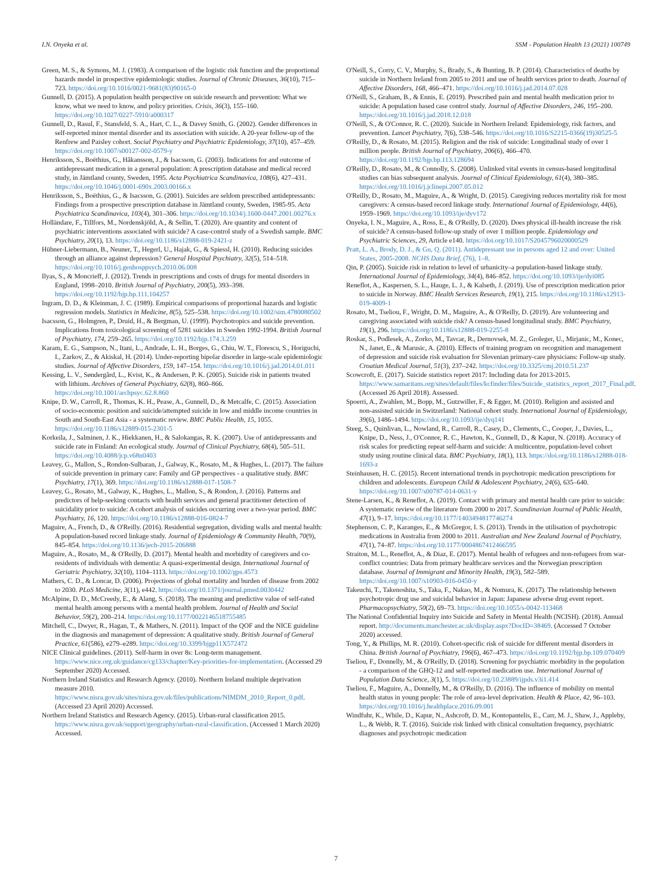I.N. Onyeka et al. SSM - Population Health 13 (2021) 100749
Green, M. S., & Symons, M. J. (1983). A comparison of the logistic risk function and the proportional hazards model in prospective epidemiologic studies. Journal of Chronic Diseases, 36(10), 715–723. https://doi.org/10.1016/0021-9681(83)90165-0
Gunnell, D. (2015). A population health perspective on suicide research and prevention: What we know, what we need to know, and policy priorities. Crisis, 36(3), 155–160. https://doi.org/10.1027/0227-5910/a000317
Gunnell, D., Rasul, F., Stansfeld, S. A., Hart, C. L., & Davey Smith, G. (2002). Gender differences in self-reported minor mental disorder and its association with suicide. A 20-year follow-up of the Renfrew and Paisley cohort. Social Psychiatry and Psychiatric Epidemiology, 37(10), 457–459. https://doi.org/10.1007/s00127-002-0579-y
Henriksson, S., Boëthius, G., Håkansson, J., & Isacsson, G. (2003). Indications for and outcome of antidepressant medication in a general population: A prescription database and medical record study, in Jämtland county, Sweden, 1995. Acta Psychiatrica Scandinavica, 108(6), 427–431. https://doi.org/10.1046/j.0001-690x.2003.00166.x
Henriksson, S., Boëthius, G., & Isacsson, G. (2001). Suicides are seldom prescribed antidepressants: Findings from a prospective prescription database in Jämtland county, Sweden, 1985-95. Acta Psychiatrica Scandinavica, 103(4), 301–306. https://doi.org/10.1034/j.1600-0447.2001.00276.x
Holländare, F., Tillfors, M., Nordenskjöld, A., & Sellin, T. (2020). Are quantity and content of psychiatric interventions associated with suicide? A case-control study of a Swedish sample. BMC Psychiatry, 20(1), 13. https://doi.org/10.1186/s12888-019-2421-z
Hübner-Liebermann, B., Neuner, T., Hegerl, U., Hajak, G., & Spiessl, H. (2010). Reducing suicides through an alliance against depression? General Hospital Psychiatry, 32(5), 514–518. https://doi.org/10.1016/j.genhosppsych.2010.06.008
Ilyas, S., & Moncrieff, J. (2012). Trends in prescriptions and costs of drugs for mental disorders in England, 1998–2010. British Journal of Psychiatry, 200(5), 393–398. https://doi.org/10.1192/bjp.bp.111.104257
Ingram, D. D., & Kleinman, J. C. (1989). Empirical comparisons of proportional hazards and logistic regression models. Statistics in Medicine, 8(5), 525–538. https://doi.org/10.1002/sim.4780080502
Isacsson, G., Holmgren, P., Druid, H., & Bergman, U. (1999). Psychotropics and suicide prevention. Implications from toxicological screening of 5281 suicides in Sweden 1992-1994. British Journal of Psychiatry, 174, 259–265. https://doi.org/10.1192/bjp.174.3.259
Karam, E. G., Sampson, N., Itani, L., Andrade, L. H., Borges, G., Chiu, W. T., Florescu, S., Horiguchi, I., Zarkov, Z., & Akiskal, H. (2014). Under-reporting bipolar disorder in large-scale epidemiologic studies. Journal of Affective Disorders, 159, 147–154. https://doi.org/10.1016/j.jad.2014.01.011
Kessing, L. V., Søndergård, L., Kvist, K., & Andersen, P. K. (2005). Suicide risk in patients treated with lithium. Archives of General Psychiatry, 62(8), 860–866. https://doi.org/10.1001/archpsyc.62.8.860
Knipe, D. W., Carroll, R., Thomas, K. H., Pease, A., Gunnell, D., & Metcalfe, C. (2015). Association of socio-economic position and suicide/attempted suicide in low and middle income countries in South and South-East Asia - a systematic review. BMC Public Health, 15, 1055. https://doi.org/10.1186/s12889-015-2301-5
Korkeila, J., Salminen, J. K., Hiekkanen, H., & Salokangas, R. K. (2007). Use of antidepressants and suicide rate in Finland: An ecological study. Journal of Clinical Psychiatry, 68(4), 505–511. https://doi.org/10.4088/jcp.v68n0403
Leavey, G., Mallon, S., Rondon-Sulbaran, J., Galway, K., Rosato, M., & Hughes, L. (2017). The failure of suicide prevention in primary care: Family and GP perspectives - a qualitative study. BMC Psychiatry, 17(1), 369. https://doi.org/10.1186/s12888-017-1508-7
Leavey, G., Rosato, M., Galway, K., Hughes, L., Mallon, S., & Rondon, J. (2016). Patterns and predictors of help-seeking contacts with health services and general practitioner detection of suicidality prior to suicide: A cohort analysis of suicides occurring over a two-year period. BMC Psychiatry, 16, 120. https://doi.org/10.1186/s12888-016-0824-7
Maguire, A., French, D., & O'Reilly. (2016). Residential segregation, dividing walls and mental health: A population-based record linkage study. Journal of Epidemiology & Community Health, 70(9), 845–854. https://doi.org/10.1136/jech-2015-206888
Maguire, A., Rosato, M., & O'Reilly, D. (2017). Mental health and morbidity of caregivers and co-residents of individuals with dementia: A quasi-experimental design. International Journal of Geriatric Psychiatry, 32(10), 1104–1113. https://doi.org/10.1002/gps.4573
Mathers, C. D., & Loncar, D. (2006). Projections of global mortality and burden of disease from 2002 to 2030. PLoS Medicine, 3(11), e442. https://doi.org/10.1371/journal.pmed.0030442
McAlpine, D. D., McCreedy, E., & Alang, S. (2018). The meaning and predictive value of self-rated mental health among persons with a mental health problem. Journal of Health and Social Behavior, 59(2), 200–214. https://doi.org/10.1177/0022146518755485
Mitchell, C., Dwyer, R., Hagan, T., & Mathers, N. (2011). Impact of the QOF and the NICE guideline in the diagnosis and management of depression: A qualitative study. British Journal of General Practice, 61(586), e279–e289. https://doi.org/10.3399/bjgp11X572472
NICE Clinical guidelines. (2011). Self-harm in over 8s: Long-term management. https://www.nice.org.uk/guidance/cg133/chapter/Key-priorities-for-implementation. (Accessed 29 September 2020) Accessed.
Northern Ireland Statistics and Research Agency. (2010). Northern Ireland multiple deprivation measure 2010. https://www.nisra.gov.uk/sites/nisra.gov.uk/files/publications/NIMDM_2010_Report_0.pdf. (Accessed 23 April 2020) Accessed.
Northern Ireland Statistics and Research Agency. (2015). Urban-rural classification 2015. https://www.nisra.gov.uk/support/geography/urban-rural-classification. (Accessed 1 March 2020) Accessed.
O'Neill, S., Corry, C. V., Murphy, S., Brady, S., & Bunting, B. P. (2014). Characteristics of deaths by suicide in Northern Ireland from 2005 to 2011 and use of health services prior to death. Journal of Affective Disorders, 168, 466–471. https://doi.org/10.1016/j.jad.2014.07.028
O'Neill, S., Graham, B., & Ennis, E. (2019). Prescribed pain and mental health medication prior to suicide: A population based case control study. Journal of Affective Disorders, 246, 195–200. https://doi.org/10.1016/j.jad.2018.12.018
O'Neill, S., & O'Connor, R. C. (2020). Suicide in Northern Ireland: Epidemiology, risk factors, and prevention. Lancet Psychiatry, 7(6), 538–546. https://doi.org/10.1016/S2215-0366(19)30525-5
O'Reilly, D., & Rosato, M. (2015). Religion and the risk of suicide: Longitudinal study of over 1 million people. British Journal of Psychiatry, 206(6), 466–470. https://doi.org/10.1192/bjp.bp.113.128694
O'Reilly, D., Rosato, M., & Connolly, S. (2008). Unlinked vital events in census-based longitudinal studies can bias subsequent analysis. Journal of Clinical Epidemiology, 61(4), 380–385. https://doi.org/10.1016/j.jclinepi.2007.05.012
O'Reilly, D., Rosato, M., Maguire, A., & Wright, D. (2015). Caregiving reduces mortality risk for most caregivers: A census-based record linkage study. International Journal of Epidemiology, 44(6), 1959–1969. https://doi.org/10.1093/ije/dyv172
Onyeka, I. N., Maguire, A., Ross, E., & O'Reilly, D. (2020). Does physical ill-health increase the risk of suicide? A census-based follow-up study of over 1 million people. Epidemiology and Psychiatric Sciences, 29, Article e140. https://doi.org/10.1017/S2045796020000529
Pratt, L. A., Brody, D. J., & Gu, Q. (2011). Antidepressant use in persons aged 12 and over: United States, 2005-2008. NCHS Data Brief, (76), 1–8.
Qin, P. (2005). Suicide risk in relation to level of urbanicity–a population-based linkage study. International Journal of Epidemiology, 34(4), 846–852. https://doi.org/10.1093/ije/dyi085
Reneflot, A., Kaspersen, S. L., Hauge, L. J., & Kalseth, J. (2019). Use of prescription medication prior to suicide in Norway. BMC Health Services Research, 19(1), 215. https://doi.org/10.1186/s12913-019-4009-1
Rosato, M., Tseliou, F., Wright, D. M., Maguire, A., & O'Reilly, D. (2019). Are volunteering and caregiving associated with suicide risk? A census-based longitudinal study. BMC Psychiatry, 19(1), 296. https://doi.org/10.1186/s12888-019-2255-8
Roskar, S., Podlesek, A., Zorko, M., Tavcar, R., Dernovsek, M. Z., Groleger, U., Mirjanic, M., Konec, N., Janet, E., & Marusic, A. (2010). Effects of training program on recognition and management of depression and suicide risk evaluation for Slovenian primary-care physicians: Follow-up study. Croatian Medical Journal, 51(3), 237–242. https://doi.org/10.3325/cmj.2010.51.237
Scowcroft, E. (2017). Suicide statistics report 2017: Including data for 2013-2015. https://www.samaritans.org/sites/default/files/kcfinder/files/Suicide_statistics_report_2017_Final.pdf. (Accessed 26 April 2018). Assessed.
Spoerri, A., Zwahlen, M., Bopp, M., Gutzwiller, F., & Egger, M. (2010). Religion and assisted and non-assisted suicide in Switzerland: National cohort study. International Journal of Epidemiology, 39(6), 1486–1494. https://doi.org/10.1093/ije/dyq141
Steeg, S., Quinlivan, L., Nowland, R., Carroll, R., Casey, D., Clements, C., Cooper, J., Davies, L., Knipe, D., Ness, J., O'Connor, R. C., Hawton, K., Gunnell, D., & Kapur, N. (2018). Accuracy of risk scales for predicting repeat self-harm and suicide: A multicentre, population-level cohort study using routine clinical data. BMC Psychiatry, 18(1), 113. https://doi.org/10.1186/s12888-018-1693-z
Steinhausen, H. C. (2015). Recent international trends in psychotropic medication prescriptions for children and adolescents. European Child & Adolescent Psychiatry, 24(6), 635–640. https://doi.org/10.1007/s00787-014-0631-y
Stene-Larsen, K., & Reneflot, A. (2019). Contact with primary and mental health care prior to suicide: A systematic review of the literature from 2000 to 2017. Scandinavian Journal of Public Health, 47(1), 9–17. https://doi.org/10.1177/1403494817746274
Stephenson, C. P., Karanges, E., & McGregor, I. S. (2013). Trends in the utilisation of psychotropic medications in Australia from 2000 to 2011. Australian and New Zealand Journal of Psychiatry, 47(1), 74–87. https://doi.org/10.1177/0004867412466595
Straiton, M. L., Reneflot, A., & Diaz, E. (2017). Mental health of refugees and non-refugees from war-conflict countries: Data from primary healthcare services and the Norwegian prescription database. Journal of Immigrant and Minority Health, 19(3), 582–589. https://doi.org/10.1007/s10903-016-0450-y
Takeuchi, T., Takenoshita, S., Taka, F., Nakao, M., & Nomura, K. (2017). The relationship between psychotropic drug use and suicidal behavior in Japan: Japanese adverse drug event report. Pharmacopsychiatry, 50(2), 69–73. https://doi.org/10.1055/s-0042-113468
The National Confidential Inquiry into Suicide and Safety in Mental Health (NCISH). (2018). Annual report. http://documents.manchester.ac.uk/display.aspx?DocID=38469. (Accessed 7 October 2020) accessed.
Tong, Y., & Phillips, M. R. (2010). Cohort-specific risk of suicide for different mental disorders in China. British Journal of Psychiatry, 196(6), 467–473. https://doi.org/10.1192/bjp.bp.109.070409
Tseliou, F., Donnelly, M., & O'Reilly, D. (2018). Screening for psychiatric morbidity in the population - a comparison of the GHQ-12 and self-reported medication use. International Journal of Population Data Science, 3(1), 5. https://doi.org/10.23889/ijpds.v3i1.414
Tseliou, F., Maguire, A., Donnelly, M., & O'Reilly, D. (2016). The influence of mobility on mental health status in young people: The role of area-level deprivation. Health & Place, 42, 96–103. https://doi.org/10.1016/j.healthplace.2016.09.001
Windfuhr, K., While, D., Kapur, N., Ashcroft, D. M., Kontopantelis, E., Carr, M. J., Shaw, J., Appleby, L., & Webb, R. T. (2016). Suicide risk linked with clinical consultation frequency, psychiatric diagnoses and psychotropic medication
7